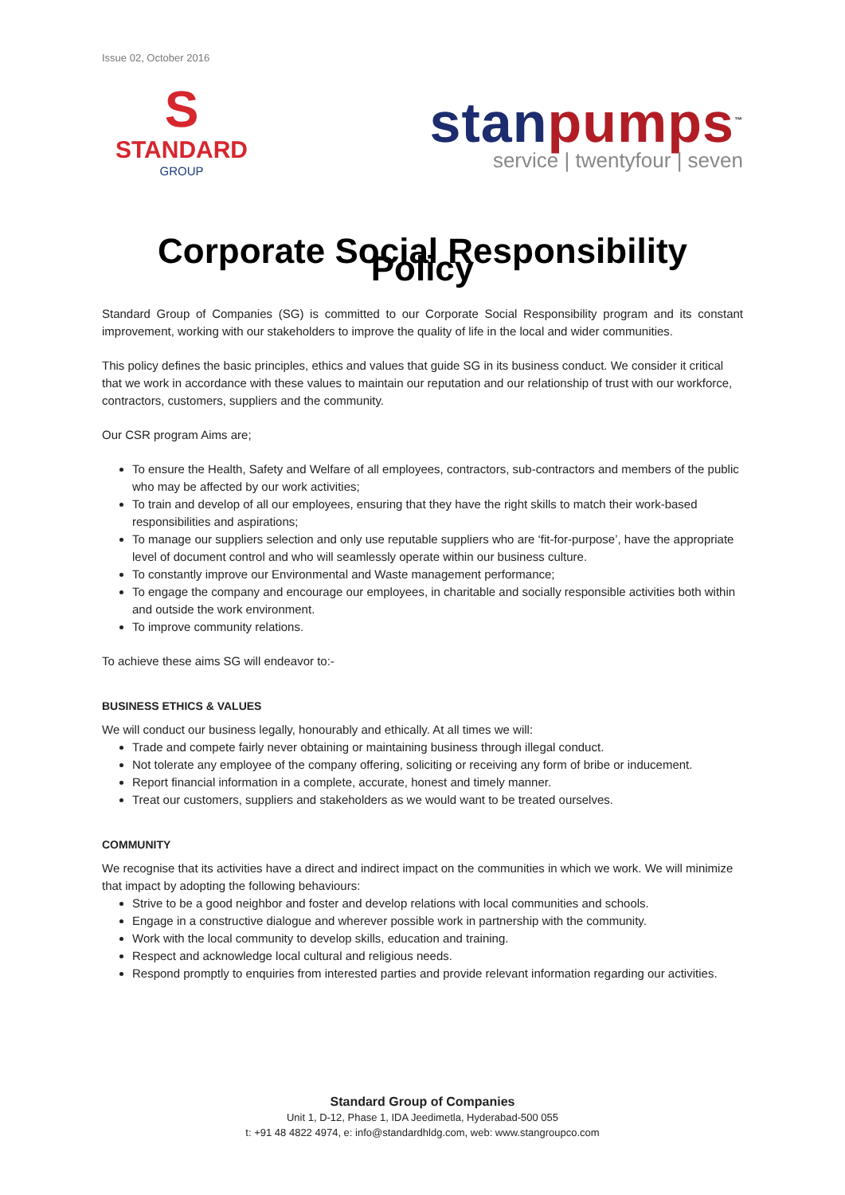Issue 02, October 2016
S
STANDARD
GROUP
stan pumps<sup>™</sup>
service | twentyfour | seven
Corporate Social Responsibility Policy
Standard Group of Companies (SG) is committed to our Corporate Social Responsibility program and its constant improvement, working with our stakeholders to improve the quality of life in the local and wider communities.
This policy defines the basic principles, ethics and values that guide SG in its business conduct. We consider it critical that we work in accordance with these values to maintain our reputation and our relationship of trust with our workforce, contractors, customers, suppliers and the community.
Our CSR program Aims are;
To ensure the Health, Safety and Welfare of all employees, contractors, sub-contractors and members of the public who may be affected by our work activities;
To train and develop of all our employees, ensuring that they have the right skills to match their work-based responsibilities and aspirations;
To manage our suppliers selection and only use reputable suppliers who are ‘fit-for-purpose’, have the appropriate level of document control and who will seamlessly operate within our business culture.
To constantly improve our Environmental and Waste management performance;
To engage the company and encourage our employees, in charitable and socially responsible activities both within and outside the work environment.
To improve community relations.
To achieve these aims SG will endeavor to:-
BUSINESS ETHICS & VALUES
We will conduct our business legally, honourably and ethically. At all times we will:
Trade and compete fairly never obtaining or maintaining business through illegal conduct.
Not tolerate any employee of the company offering, soliciting or receiving any form of bribe or inducement.
Report financial information in a complete, accurate, honest and timely manner.
Treat our customers, suppliers and stakeholders as we would want to be treated ourselves.
COMMUNITY
We recognise that its activities have a direct and indirect impact on the communities in which we work. We will minimize that impact by adopting the following behaviours:
Strive to be a good neighbor and foster and develop relations with local communities and schools.
Engage in a constructive dialogue and wherever possible work in partnership with the community.
Work with the local community to develop skills, education and training.
Respect and acknowledge local cultural and religious needs.
Respond promptly to enquiries from interested parties and provide relevant information regarding our activities.
Standard Group of Companies
Unit 1, D-12, Phase 1, IDA Jeedimetla, Hyderabad-500 055
t: +91 48 4822 4974, e: info@standardhldg.com, web: www.stangroupco.com